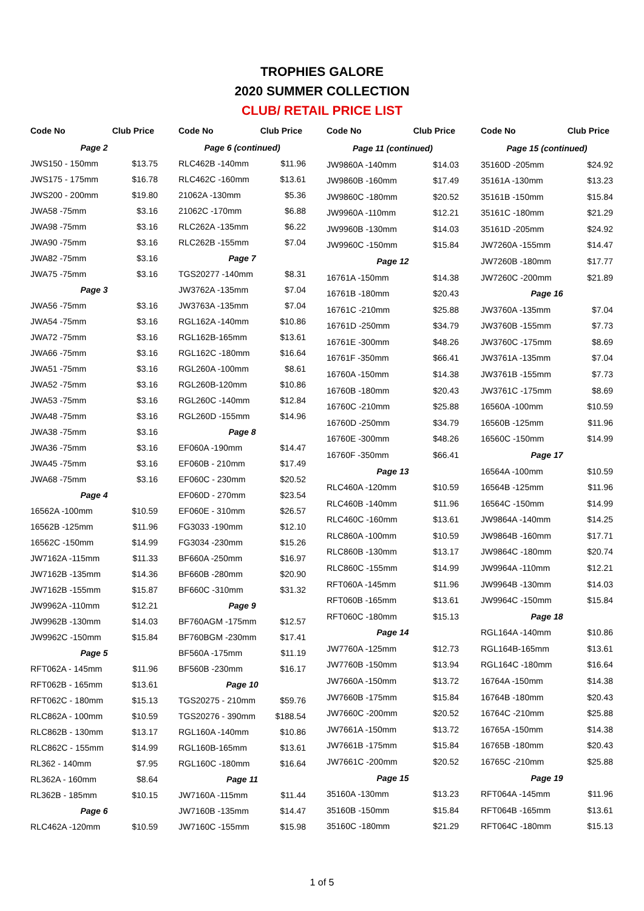TROPHIES GALORE
2020 SUMMER COLLECTION
CLUB/ RETAIL PRICE LIST
| Code No | Club Price |
| --- | --- |
| Page 2 | |
| JWS150 - 150mm | $13.75 |
| JWS175 - 175mm | $16.78 |
| JWS200 - 200mm | $19.80 |
| JWA58 -75mm | $3.16 |
| JWA98 -75mm | $3.16 |
| JWA90 -75mm | $3.16 |
| JWA82 -75mm | $3.16 |
| JWA75 -75mm | $3.16 |
| Page 3 | |
| JWA56 -75mm | $3.16 |
| JWA54 -75mm | $3.16 |
| JWA72 -75mm | $3.16 |
| JWA66 -75mm | $3.16 |
| JWA51 -75mm | $3.16 |
| JWA52 -75mm | $3.16 |
| JWA53 -75mm | $3.16 |
| JWA48 -75mm | $3.16 |
| JWA38 -75mm | $3.16 |
| JWA36 -75mm | $3.16 |
| JWA45 -75mm | $3.16 |
| JWA68 -75mm | $3.16 |
| Page 4 | |
| 16562A -100mm | $10.59 |
| 16562B -125mm | $11.96 |
| 16562C -150mm | $14.99 |
| JW7162A -115mm | $11.33 |
| JW7162B -135mm | $14.36 |
| JW7162B -155mm | $15.87 |
| JW9962A -110mm | $12.21 |
| JW9962B -130mm | $14.03 |
| JW9962C -150mm | $15.84 |
| Page 5 | |
| RFT062A - 145mm | $11.96 |
| RFT062B - 165mm | $13.61 |
| RFT062C - 180mm | $15.13 |
| RLC862A - 100mm | $10.59 |
| RLC862B - 130mm | $13.17 |
| RLC862C - 155mm | $14.99 |
| RL362 - 140mm | $7.95 |
| RL362A - 160mm | $8.64 |
| RL362B - 185mm | $10.15 |
| Page 6 | |
| RLC462A -120mm | $10.59 |
| Code No | Club Price |
| --- | --- |
| Page 6 (continued) | |
| RLC462B -140mm | $11.96 |
| RLC462C -160mm | $13.61 |
| 21062A -130mm | $5.36 |
| 21062C -170mm | $6.88 |
| RLC262A -135mm | $6.22 |
| RLC262B -155mm | $7.04 |
| Page 7 | |
| TGS20277 -140mm | $8.31 |
| JW3762A -135mm | $7.04 |
| JW3763A -135mm | $7.04 |
| RGL162A -140mm | $10.86 |
| RGL162B-165mm | $13.61 |
| RGL162C -180mm | $16.64 |
| RGL260A -100mm | $8.61 |
| RGL260B-120mm | $10.86 |
| RGL260C -140mm | $12.84 |
| RGL260D -155mm | $14.96 |
| Page 8 | |
| EF060A -190mm | $14.47 |
| EF060B - 210mm | $17.49 |
| EF060C - 230mm | $20.52 |
| EF060D - 270mm | $23.54 |
| EF060E - 310mm | $26.57 |
| FG3033 -190mm | $12.10 |
| FG3034 -230mm | $15.26 |
| BF660A -250mm | $16.97 |
| BF660B -280mm | $20.90 |
| BF660C -310mm | $31.32 |
| Page 9 | |
| BF760AGM -175mm | $12.57 |
| BF760BGM -230mm | $17.41 |
| BF560A -175mm | $11.19 |
| BF560B -230mm | $16.17 |
| Page 10 | |
| TGS20275 - 210mm | $59.76 |
| TGS20276 - 390mm | $188.54 |
| RGL160A -140mm | $10.86 |
| RGL160B-165mm | $13.61 |
| RGL160C -180mm | $16.64 |
| Page 11 | |
| JW7160A -115mm | $11.44 |
| JW7160B -135mm | $14.47 |
| JW7160C -155mm | $15.98 |
| Code No | Club Price |
| --- | --- |
| Page 11 (continued) | |
| JW9860A -140mm | $14.03 |
| JW9860B -160mm | $17.49 |
| JW9860C -180mm | $20.52 |
| JW9960A -110mm | $12.21 |
| JW9960B -130mm | $14.03 |
| JW9960C -150mm | $15.84 |
| Page 12 | |
| 16761A -150mm | $14.38 |
| 16761B -180mm | $20.43 |
| 16761C -210mm | $25.88 |
| 16761D -250mm | $34.79 |
| 16761E -300mm | $48.26 |
| 16761F -350mm | $66.41 |
| 16760A -150mm | $14.38 |
| 16760B -180mm | $20.43 |
| 16760C -210mm | $25.88 |
| 16760D -250mm | $34.79 |
| 16760E -300mm | $48.26 |
| 16760F -350mm | $66.41 |
| Page 13 | |
| RLC460A -120mm | $10.59 |
| RLC460B -140mm | $11.96 |
| RLC460C -160mm | $13.61 |
| RLC860A -100mm | $10.59 |
| RLC860B -130mm | $13.17 |
| RLC860C -155mm | $14.99 |
| RFT060A -145mm | $11.96 |
| RFT060B -165mm | $13.61 |
| RFT060C -180mm | $15.13 |
| Page 14 | |
| JW7760A -125mm | $12.73 |
| JW7760B -150mm | $13.94 |
| JW7660A -150mm | $13.72 |
| JW7660B -175mm | $15.84 |
| JW7660C -200mm | $20.52 |
| JW7661A -150mm | $13.72 |
| JW7661B -175mm | $15.84 |
| JW7661C -200mm | $20.52 |
| Page 15 | |
| 35160A -130mm | $13.23 |
| 35160B -150mm | $15.84 |
| 35160C -180mm | $21.29 |
| Code No | Club Price |
| --- | --- |
| Page 15 (continued) | |
| 35160D -205mm | $24.92 |
| 35161A -130mm | $13.23 |
| 35161B -150mm | $15.84 |
| 35161C -180mm | $21.29 |
| 35161D -205mm | $24.92 |
| JW7260A -155mm | $14.47 |
| JW7260B -180mm | $17.77 |
| JW7260C -200mm | $21.89 |
| Page 16 | |
| JW3760A -135mm | $7.04 |
| JW3760B -155mm | $7.73 |
| JW3760C -175mm | $8.69 |
| JW3761A -135mm | $7.04 |
| JW3761B -155mm | $7.73 |
| JW3761C -175mm | $8.69 |
| 16560A -100mm | $10.59 |
| 16560B -125mm | $11.96 |
| 16560C -150mm | $14.99 |
| Page 17 | |
| 16564A -100mm | $10.59 |
| 16564B -125mm | $11.96 |
| 16564C -150mm | $14.99 |
| JW9864A -140mm | $14.25 |
| JW9864B -160mm | $17.71 |
| JW9864C -180mm | $20.74 |
| JW9964A -110mm | $12.21 |
| JW9964B -130mm | $14.03 |
| JW9964C -150mm | $15.84 |
| Page 18 | |
| RGL164A -140mm | $10.86 |
| RGL164B-165mm | $13.61 |
| RGL164C -180mm | $16.64 |
| 16764A -150mm | $14.38 |
| 16764B -180mm | $20.43 |
| 16764C -210mm | $25.88 |
| 16765A -150mm | $14.38 |
| 16765B -180mm | $20.43 |
| 16765C -210mm | $25.88 |
| Page 19 | |
| RFT064A -145mm | $11.96 |
| RFT064B -165mm | $13.61 |
| RFT064C -180mm | $15.13 |
1 of 5